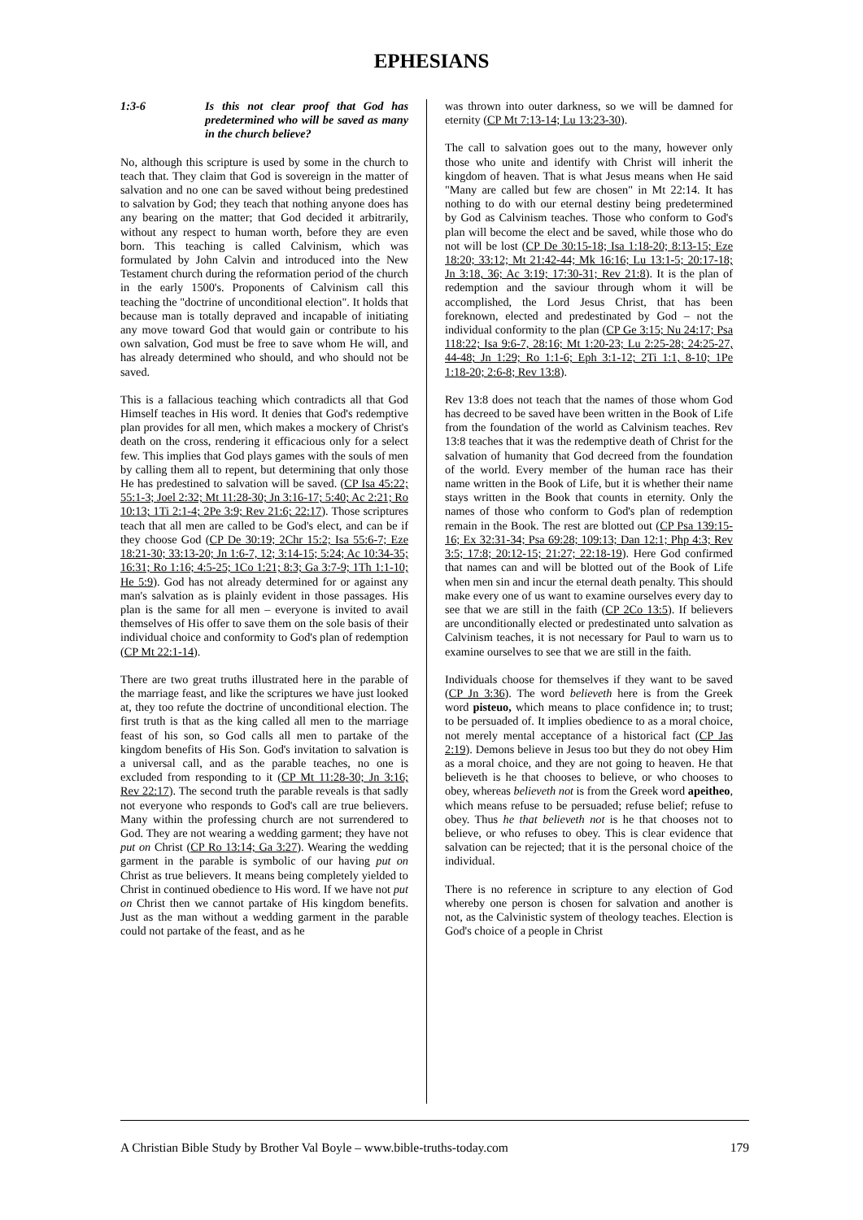EPHESIANS
1:3-6 Is this not clear proof that God has predetermined who will be saved as many in the church believe?
No, although this scripture is used by some in the church to teach that. They claim that God is sovereign in the matter of salvation and no one can be saved without being predestined to salvation by God; they teach that nothing anyone does has any bearing on the matter; that God decided it arbitrarily, without any respect to human worth, before they are even born. This teaching is called Calvinism, which was formulated by John Calvin and introduced into the New Testament church during the reformation period of the church in the early 1500's. Proponents of Calvinism call this teaching the "doctrine of unconditional election". It holds that because man is totally depraved and incapable of initiating any move toward God that would gain or contribute to his own salvation, God must be free to save whom He will, and has already determined who should, and who should not be saved.
This is a fallacious teaching which contradicts all that God Himself teaches in His word. It denies that God's redemptive plan provides for all men, which makes a mockery of Christ's death on the cross, rendering it efficacious only for a select few. This implies that God plays games with the souls of men by calling them all to repent, but determining that only those He has predestined to salvation will be saved. (CP Isa 45:22; 55:1-3; Joel 2:32; Mt 11:28-30; Jn 3:16-17; 5:40; Ac 2:21; Ro 10:13; 1Ti 2:1-4; 2Pe 3:9; Rev 21:6; 22:17). Those scriptures teach that all men are called to be God's elect, and can be if they choose God (CP De 30:19; 2Chr 15:2; Isa 55:6-7; Eze 18:21-30; 33:13-20; Jn 1:6-7, 12; 3:14-15; 5:24; Ac 10:34-35; 16:31; Ro 1:16; 4:5-25; 1Co 1:21; 8:3; Ga 3:7-9; 1Th 1:1-10; He 5:9). God has not already determined for or against any man's salvation as is plainly evident in those passages. His plan is the same for all men – everyone is invited to avail themselves of His offer to save them on the sole basis of their individual choice and conformity to God's plan of redemption (CP Mt 22:1-14).
There are two great truths illustrated here in the parable of the marriage feast, and like the scriptures we have just looked at, they too refute the doctrine of unconditional election. The first truth is that as the king called all men to the marriage feast of his son, so God calls all men to partake of the kingdom benefits of His Son. God's invitation to salvation is a universal call, and as the parable teaches, no one is excluded from responding to it (CP Mt 11:28-30; Jn 3:16; Rev 22:17). The second truth the parable reveals is that sadly not everyone who responds to God's call are true believers. Many within the professing church are not surrendered to God. They are not wearing a wedding garment; they have not put on Christ (CP Ro 13:14; Ga 3:27). Wearing the wedding garment in the parable is symbolic of our having put on Christ as true believers. It means being completely yielded to Christ in continued obedience to His word. If we have not put on Christ then we cannot partake of His kingdom benefits. Just as the man without a wedding garment in the parable could not partake of the feast, and as he
was thrown into outer darkness, so we will be damned for eternity (CP Mt 7:13-14; Lu 13:23-30).
The call to salvation goes out to the many, however only those who unite and identify with Christ will inherit the kingdom of heaven. That is what Jesus means when He said "Many are called but few are chosen" in Mt 22:14. It has nothing to do with our eternal destiny being predetermined by God as Calvinism teaches. Those who conform to God's plan will become the elect and be saved, while those who do not will be lost (CP De 30:15-18; Isa 1:18-20; 8:13-15; Eze 18:20; 33:12; Mt 21:42-44; Mk 16:16; Lu 13:1-5; 20:17-18; Jn 3:18, 36; Ac 3:19; 17:30-31; Rev 21:8). It is the plan of redemption and the saviour through whom it will be accomplished, the Lord Jesus Christ, that has been foreknown, elected and predestinated by God – not the individual conformity to the plan (CP Ge 3:15; Nu 24:17; Psa 118:22; Isa 9:6-7, 28:16; Mt 1:20-23; Lu 2:25-28; 24:25-27, 44-48; Jn 1:29; Ro 1:1-6; Eph 3:1-12; 2Ti 1:1, 8-10; 1Pe 1:18-20; 2:6-8; Rev 13:8).
Rev 13:8 does not teach that the names of those whom God has decreed to be saved have been written in the Book of Life from the foundation of the world as Calvinism teaches. Rev 13:8 teaches that it was the redemptive death of Christ for the salvation of humanity that God decreed from the foundation of the world. Every member of the human race has their name written in the Book of Life, but it is whether their name stays written in the Book that counts in eternity. Only the names of those who conform to God's plan of redemption remain in the Book. The rest are blotted out (CP Psa 139:15-16; Ex 32:31-34; Psa 69:28; 109:13; Dan 12:1; Php 4:3; Rev 3:5; 17:8; 20:12-15; 21:27; 22:18-19). Here God confirmed that names can and will be blotted out of the Book of Life when men sin and incur the eternal death penalty. This should make every one of us want to examine ourselves every day to see that we are still in the faith (CP 2Co 13:5). If believers are unconditionally elected or predestinated unto salvation as Calvinism teaches, it is not necessary for Paul to warn us to examine ourselves to see that we are still in the faith.
Individuals choose for themselves if they want to be saved (CP Jn 3:36). The word believeth here is from the Greek word pisteuo, which means to place confidence in; to trust; to be persuaded of. It implies obedience to as a moral choice, not merely mental acceptance of a historical fact (CP Jas 2:19). Demons believe in Jesus too but they do not obey Him as a moral choice, and they are not going to heaven. He that believeth is he that chooses to believe, or who chooses to obey, whereas believeth not is from the Greek word apeitheo, which means refuse to be persuaded; refuse belief; refuse to obey. Thus he that believeth not is he that chooses not to believe, or who refuses to obey. This is clear evidence that salvation can be rejected; that it is the personal choice of the individual.
There is no reference in scripture to any election of God whereby one person is chosen for salvation and another is not, as the Calvinistic system of theology teaches. Election is God's choice of a people in Christ
A Christian Bible Study by Brother Val Boyle – www.bible-truths-today.com 179